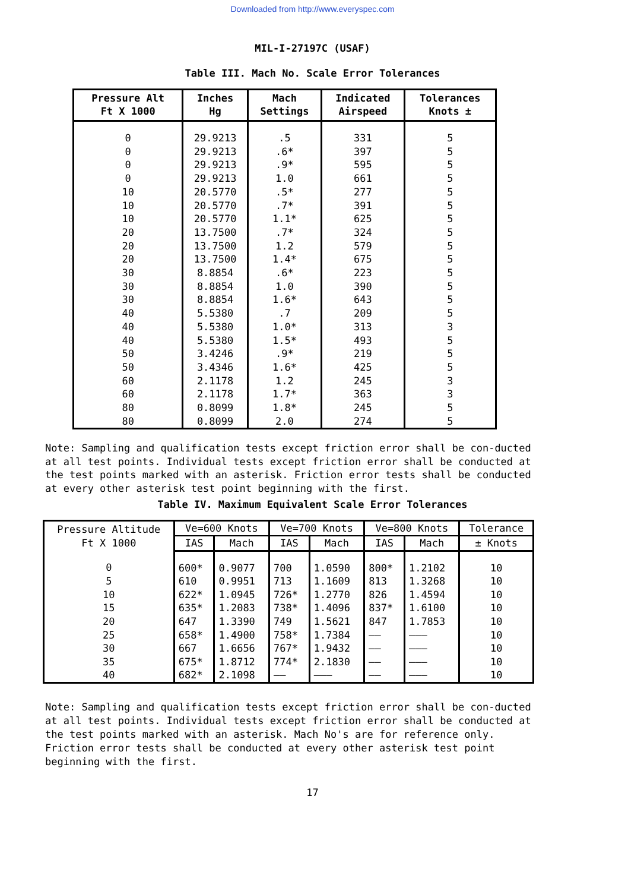Downloaded from http://www.everyspec.com
MIL-I-27197C (USAF)
Table III. Mach No. Scale Error Tolerances
| Pressure Alt Ft X 1000 | Inches Hg | Mach Settings | Indicated Airspeed | Tolerances Knots ± |
| --- | --- | --- | --- | --- |
| 0 | 29.9213 | .5 | 331 | 5 |
| 0 | 29.9213 | .6* | 397 | 5 |
| 0 | 29.9213 | .9* | 595 | 5 |
| 0 | 29.9213 | 1.0 | 661 | 5 |
| 10 | 20.5770 | .5* | 277 | 5 |
| 10 | 20.5770 | .7* | 391 | 5 |
| 10 | 20.5770 | 1.1* | 625 | 5 |
| 20 | 13.7500 | .7* | 324 | 5 |
| 20 | 13.7500 | 1.2 | 579 | 5 |
| 20 | 13.7500 | 1.4* | 675 | 5 |
| 30 | 8.8854 | .6* | 223 | 5 |
| 30 | 8.8854 | 1.0 | 390 | 5 |
| 30 | 8.8854 | 1.6* | 643 | 5 |
| 40 | 5.5380 | .7 | 209 | 5 |
| 40 | 5.5380 | 1.0* | 313 | 3 |
| 40 | 5.5380 | 1.5* | 493 | 5 |
| 50 | 3.4246 | .9* | 219 | 5 |
| 50 | 3.4346 | 1.6* | 425 | 5 |
| 60 | 2.1178 | 1.2 | 245 | 3 |
| 60 | 2.1178 | 1.7* | 363 | 3 |
| 80 | 0.8099 | 1.8* | 245 | 5 |
| 80 | 0.8099 | 2.0 | 274 | 5 |
Note: Sampling and qualification tests except friction error shall be con-ducted at all test points. Individual tests except friction error shall be conducted at the test points marked with an asterisk. Friction error tests shall be conducted at every other asterisk test point beginning with the first.
Table IV. Maximum Equivalent Scale Error Tolerances
| Pressure Altitude Ft X 1000 | Ve=600 Knots | | Ve=700 Knots | | Ve=800 Knots | | Tolerance |
| --- | --- | --- | --- | --- | --- | --- | --- |
| | IAS | Mach | IAS | Mach | IAS | Mach | ± Knots |
| 0 | 600* | 0.9077 | 700 | 1.0590 | 800* | 1.2102 | 10 |
| 5 | 610 | 0.9951 | 713 | 1.1609 | 813 | 1.3268 | 10 |
| 10 | 622* | 1.0945 | 726* | 1.2770 | 826 | 1.4594 | 10 |
| 15 | 635* | 1.2083 | 738* | 1.4096 | 837* | 1.6100 | 10 |
| 20 | 647 | 1.3390 | 749 | 1.5621 | 847 | 1.7853 | 10 |
| 25 | 658* | 1.4900 | 758* | 1.7384 | —— | ——— | 10 |
| 30 | 667 | 1.6656 | 767* | 1.9432 | —— | ——— | 10 |
| 35 | 675* | 1.8712 | 774* | 2.1830 | —— | ——— | 10 |
| 40 | 682* | 2.1098 | —— | ——— | —— | ——— | 10 |
Note: Sampling and qualification tests except friction error shall be con-ducted at all test points. Individual tests except friction error shall be conducted at the test points marked with an asterisk. Mach No's are for reference only. Friction error tests shall be conducted at every other asterisk test point beginning with the first.
17